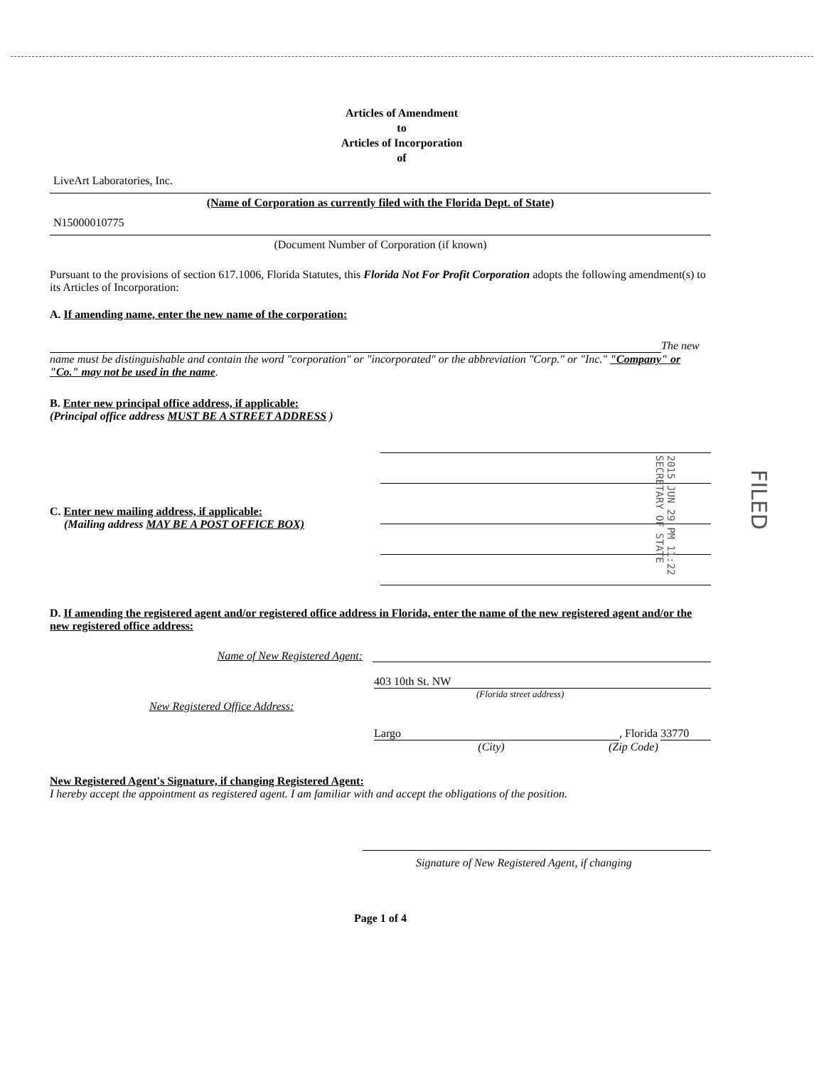Articles of Amendment
to
Articles of Incorporation
of
LiveArt Laboratories, Inc.
(Name of Corporation as currently filed with the Florida Dept. of State)
N15000010775
(Document Number of Corporation (if known)
Pursuant to the provisions of section 617.1006, Florida Statutes, this Florida Not For Profit Corporation adopts the following amendment(s) to its Articles of Incorporation:
A. If amending name, enter the new name of the corporation:
The new name must be distinguishable and contain the word "corporation" or "incorporated" or the abbreviation "Corp." or "Inc." "Company" or "Co." may not be used in the name.
B. Enter new principal office address, if applicable:
(Principal office address MUST BE A STREET ADDRESS )
C. Enter new mailing address, if applicable:
(Mailing address MAY BE A POST OFFICE BOX)
D. If amending the registered agent and/or registered office address in Florida, enter the name of the new registered agent and/or the new registered office address:
Name of New Registered Agent:
403 10th St. NW
(Florida street address)
New Registered Office Address:
Largo, Florida 33770
(City) (Zip Code)
New Registered Agent's Signature, if changing Registered Agent:
I hereby accept the appointment as registered agent. I am familiar with and accept the obligations of the position.
Signature of New Registered Agent, if changing
Page 1 of 4
2015 JUN 29 PM 11:22
SECRETARY OF STATE
FILED